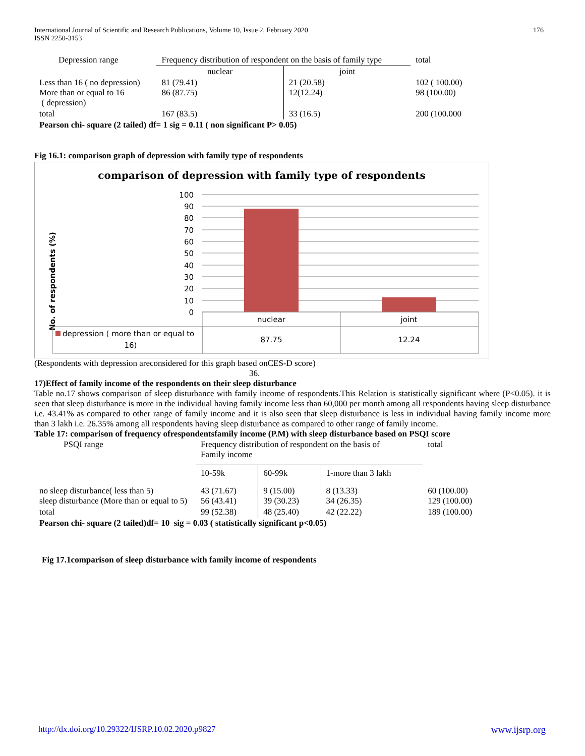International Journal of Scientific and Research Publications, Volume 10, Issue 2, February 2020
ISSN 2250-3153
176
| Depression range | Frequency distribution of respondent on the basis of family type | | total |
| | nuclear | joint | |
| Less than 16 ( no depression) More than or equal to 16 ( depression) | 81 (79.41) 86 (87.75) | 21 (20.58) 12(12.24) | 102 ( 100.00) 98 (100.00) |
| total | 167 (83.5) | 33 (16.5) | 200 (100.000 |
| Pearson chi- square (2 tailed) df= 1 sig = 0.11 ( non significant P> 0.05) | | | |
Fig 16.1: comparison graph of depression with family type of respondents
comparison of depression with family type of respondents
No. of respondents (%)
100
90
80
70
60
50
40
30
20
10
0
nuclear
joint
depression ( more than or equal to
16)
87.75
12.24
(Respondents with depression areconsidered for this graph based onCES-D score)
36.
17)Effect of family income of the respondents on their sleep disturbance
Table no.17 shows comparison of sleep disturbance with family income of respondents.This Relation is statistically significant where (P<0.05). it is seen that sleep disturbance is more in the individual having family income less than 60,000 per month among all respondents having sleep disturbance i.e. 43.41% as compared to other range of family income and it is also seen that sleep disturbance is less in individual having family income more than 3 lakh i.e. 26.35% among all respondents having sleep disturbance as compared to other range of family income.
Table 17: comparison of frequency ofrespondentsfamily income (P.M) with sleep disturbance based on PSQI score
| PSQI range | Frequency distribution of respondent on the basis of Family income | | | total |
| | 10-59k | 60-99k | 1-more than 3 lakh | |
| no sleep disturbance( less than 5) sleep disturbance (More than or equal to 5) | 43 (71.67) 56 (43.41) | 9 (15.00) 39 (30.23) | 8 (13.33) 34 (26.35) | 60 (100.00) 129 (100.00) |
| total | 99 (52.38) | 48 (25.40) | 42 (22.22) | 189 (100.00) |
| Pearson chi- square (2 tailed)df= 10 sig = 0.03 ( statistically significant p<0.05) | | | | |
Fig 17.1comparison of sleep disturbance with family income of respondents
http://dx.doi.org/10.29322/IJSRP.10.02.2020.p9827 www.ijsrp.org